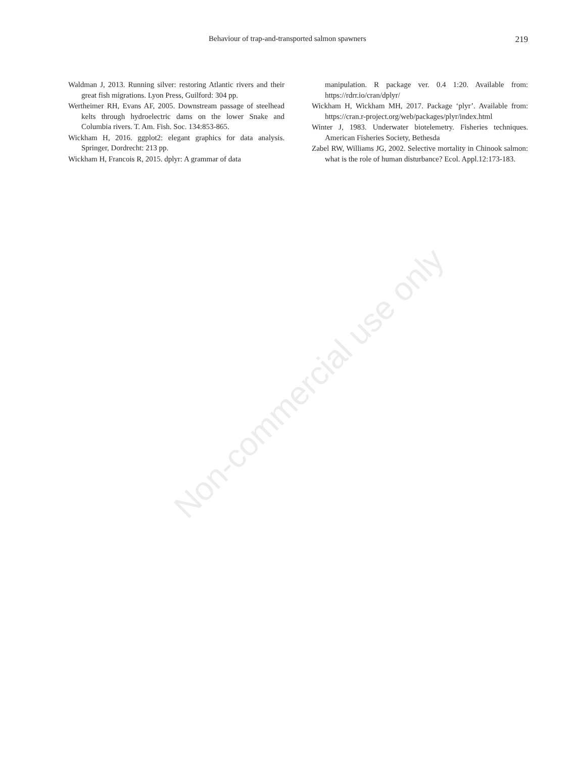Non-commercial use only
Behaviour of trap-and-transported salmon spawners 219
Waldman J, 2013. Running silver: restoring Atlantic rivers and their great fish migrations. Lyon Press, Guilford: 304 pp.
Wertheimer RH, Evans AF, 2005. Downstream passage of steelhead kelts through hydroelectric dams on the lower Snake and Columbia rivers. T. Am. Fish. Soc. 134:853-865.
Wickham H, 2016. ggplot2: elegant graphics for data analysis. Springer, Dordrecht: 213 pp.
Wickham H, Francois R, 2015. dplyr: A grammar of data
manipulation. R package ver. 0.4 1:20. Available from: https://rdrr.io/cran/dplyr/
Wickham H, Wickham MH, 2017. Package ‘plyr’. Available from: https://cran.r-project.org/web/packages/plyr/index.html
Winter J, 1983. Underwater biotelemetry. Fisheries techniques. American Fisheries Society, Bethesda
Zabel RW, Williams JG, 2002. Selective mortality in Chinook salmon: what is the role of human disturbance? Ecol. Appl.12:173-183.